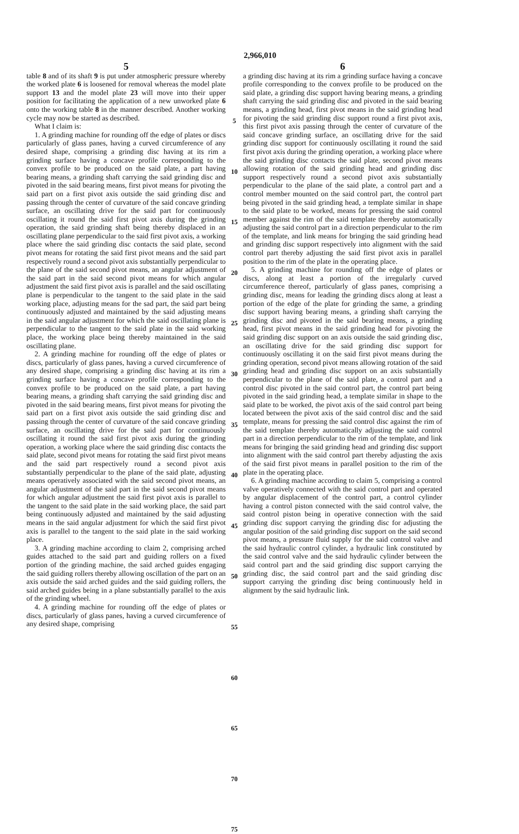2,966,010
5
table 8 and of its shaft 9 is put under atmospheric pressure whereby the worked plate 6 is loosened for removal whereas the model plate support 13 and the model plate 23 will move into their upper position for facilitating the application of a new unworked plate 6 onto the working table 8 in the manner described. Another working cycle may now be started as described.
What I claim is:
1. A grinding machine for rounding off the edge of plates or discs particularly of glass panes, having a curved circumference of any desired shape, comprising a grinding disc having at its rim a grinding surface having a concave profile corresponding to the convex profile to be produced on the said plate, a part having bearing means, a grinding shaft carrying the said grinding disc and pivoted in the said bearing means, first pivot means for pivoting the said part on a first pivot axis outside the said grinding disc and passing through the center of curvature of the said concave grinding surface, an oscillating drive for the said part for continuously oscillating it round the said first pivot axis during the grinding operation, the said grinding shaft being thereby displaced in an oscillating plane perpendicular to the said first pivot axis, a working place where the said grinding disc contacts the said plate, second pivot means for rotating the said first pivot means and the said part respectively round a second pivot axis substantially perpendicular to the plane of the said second pivot means, an angular adjustment of the said part in the said second pivot means for which angular adjustment the said first pivot axis is parallel and the said oscillating plane is perpendicular to the tangent to the said plate in the said working place, adjusting means for the sad part, the said part being continuously adjusted and maintained by the said adjusting means in the said angular adjustment for which the said oscillating plane is perpendicular to the tangent to the said plate in the said working place, the working place being thereby maintained in the said oscillating plane.
2. A grinding machine for rounding off the edge of plates or discs, particularly of glass panes, having a curved circumference of any desired shape, comprising a grinding disc having at its rim a grinding surface having a concave profile corresponding to the convex profile to be produced on the said plate, a part having bearing means, a grinding shaft carrying the said grinding disc and pivoted in the said bearing means, first pivot means for pivoting the said part on a first pivot axis outside the said grinding disc and passing through the center of curvature of the said concave grinding surface, an oscillating drive for the said part for continuously oscillating it round the said first pivot axis during the grinding operation, a working place where the said grinding disc contacts the said plate, second pivot means for rotating the said first pivot means and the said part respectively round a second pivot axis substantially perpendicular to the plane of the said plate, adjusting means operatively associated with the said second pivot means, an angular adjustment of the said part in the said second pivot means for which angular adjustment the said first pivot axis is parallel to the tangent to the said plate in the said working place, the said part being continuously adjusted and maintained by the said adjusting means in the said angular adjustment for which the said first pivot axis is parallel to the tangent to the said plate in the said working place.
3. A grinding machine according to claim 2, comprising arched guides attached to the said part and guiding rollers on a fixed portion of the grinding machine, the said arched guides engaging the said guiding rollers thereby allowing oscillation of the part on an axis outside the said arched guides and the said guiding rollers, the said arched guides being in a plane substantially parallel to the axis of the grinding wheel.
4. A grinding machine for rounding off the edge of plates or discs, particularly of glass panes, having a curved circumference of any desired shape, comprising
5
10
15
20
25
30
35
40
45
50
55
60
65
70
75
6
a grinding disc having at its rim a grinding surface having a concave profile corresponding to the convex profile to be produced on the said plate, a grinding disc support having bearing means, a grinding shaft carrying the said grinding disc and pivoted in the said bearing means, a grinding head, first pivot means in the said grinding head for pivoting the said grinding disc support round a first pivot axis, this first pivot axis passing through the center of curvature of the said concave grinding surface, an oscillating drive for the said grinding disc support for continuously oscillating it round the said first pivot axis during the grinding operation, a working place where the said grinding disc contacts the said plate, second pivot means allowing rotation of the said grinding head and grinding disc support respectively round a second pivot axis substantially perpendicular to the plane of the said plate, a control part and a control member mounted on the said control part, the control part being pivoted in the said grinding head, a template similar in shape to the said plate to be worked, means for pressing the said control member against the rim of the said template thereby automatically adjusting the said control part in a direction perpendicular to the rim of the template, and link means for bringing the said grinding head and grinding disc support respectively into alignment with the said control part thereby adjusting the said first pivot axis in parallel position to the rim of the plate in the operating place.
5. A grinding machine for rounding off the edge of plates or discs, along at least a portion of the irregularly curved circumference thereof, particularly of glass panes, comprising a grinding disc, means for leading the grinding discs along at least a portion of the edge of the plate for grinding the same, a grinding disc support having bearing means, a grinding shaft carrying the grinding disc and pivoted in the said bearing means, a grinding head, first pivot means in the said grinding head for pivoting the said grinding disc support on an axis outside the said grinding disc, an oscillating drive for the said grinding disc support for continuously oscillating it on the said first pivot means during the grinding operation, second pivot means allowing rotation of the said grinding head and grinding disc support on an axis substantially perpendicular to the plane of the said plate, a control part and a control disc pivoted in the said control part, the control part being pivoted in the said grinding head, a template similar in shape to the said plate to be worked, the pivot axis of the said control part being located between the pivot axis of the said control disc and the said template, means for pressing the said control disc against the rim of the said template thereby automatically adjusting the said control part in a direction perpendicular to the rim of the template, and link means for bringing the said grinding head and grinding disc support into alignment with the said control part thereby adjusting the axis of the said first pivot means in parallel position to the rim of the plate in the operating place.
6. A grinding machine according to claim 5, comprising a control valve operatively connected with the said control part and operated by angular displacement of the control part, a control cylinder having a control piston connected with the said control valve, the said control piston being in operative connection with the said grinding disc support carrying the grinding disc for adjusting the angular position of the said grinding disc support on the said second pivot means, a pressure fluid supply for the said control valve and the said hydraulic control cylinder, a hydraulic link constituted by the said control valve and the said hydraulic cylinder between the said control part and the said grinding disc support carrying the grinding disc, the said control part and the said grinding disc support carrying the grinding disc being continuously held in alignment by the said hydraulic link.